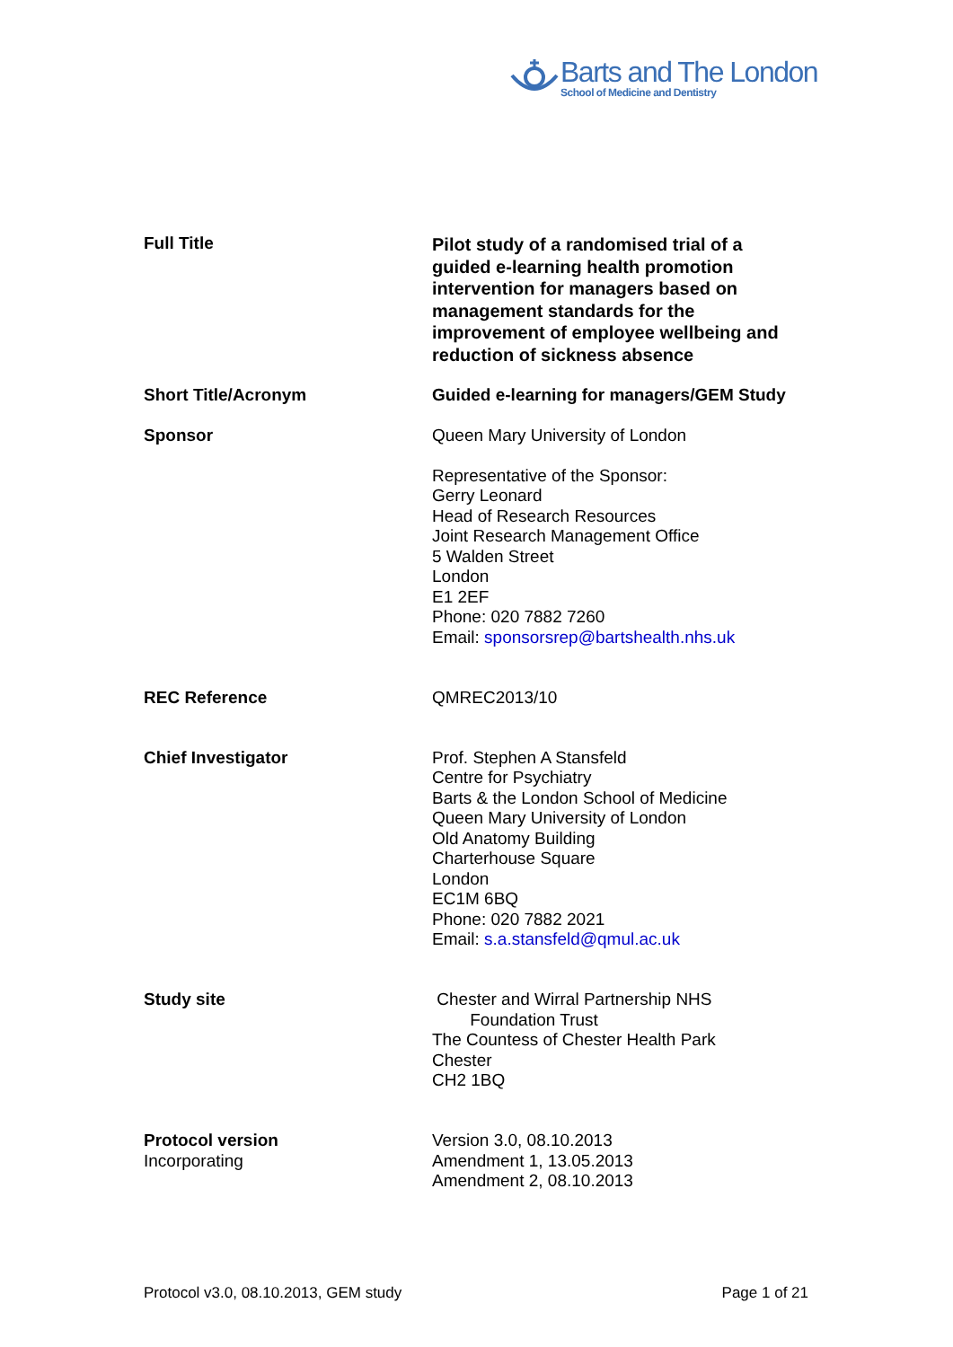Barts and The London
School of Medicine and Dentistry
| Full Title | Pilot study of a randomised trial of a guided e-learning health promotion intervention for managers based on management standards for the improvement of employee wellbeing and reduction of sickness absence |
| Short Title/Acronym | Guided e-learning for managers/GEM Study |
| Sponsor | Queen Mary University of London Representative of the Sponsor: Gerry Leonard Head of Research Resources Joint Research Management Office 5 Walden Street London E1 2EF Phone: 020 7882 7260 Email: sponsorsrep@bartshealth.nhs.uk |
| REC Reference | QMREC2013/10 |
| Chief Investigator | Prof. Stephen A Stansfeld Centre for Psychiatry Barts & the London School of Medicine Queen Mary University of London Old Anatomy Building Charterhouse Square London EC1M 6BQ Phone: 020 7882 2021 Email: s.a.stansfeld@qmul.ac.uk |
| Study site | Chester and Wirral Partnership NHS Foundation Trust The Countess of Chester Health Park Chester CH2 1BQ |
| Protocol version Incorporating | Version 3.0, 08.10.2013 Amendment 1, 13.05.2013 Amendment 2, 08.10.2013 |
Protocol v3.0, 08.10.2013, GEM study Page 1 of 21